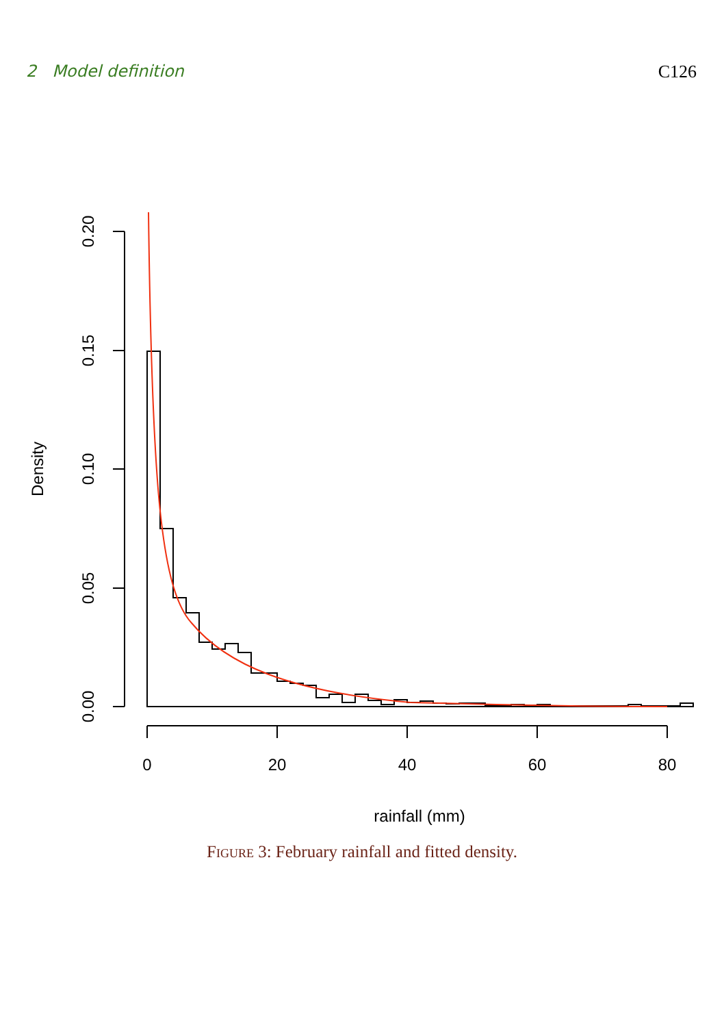2 Model definition C126
0.20
0.15
0.10
0.05
0.00
Density
0
20
40
60
80
rainfall (mm)
Figure 3: February rainfall and fitted density.